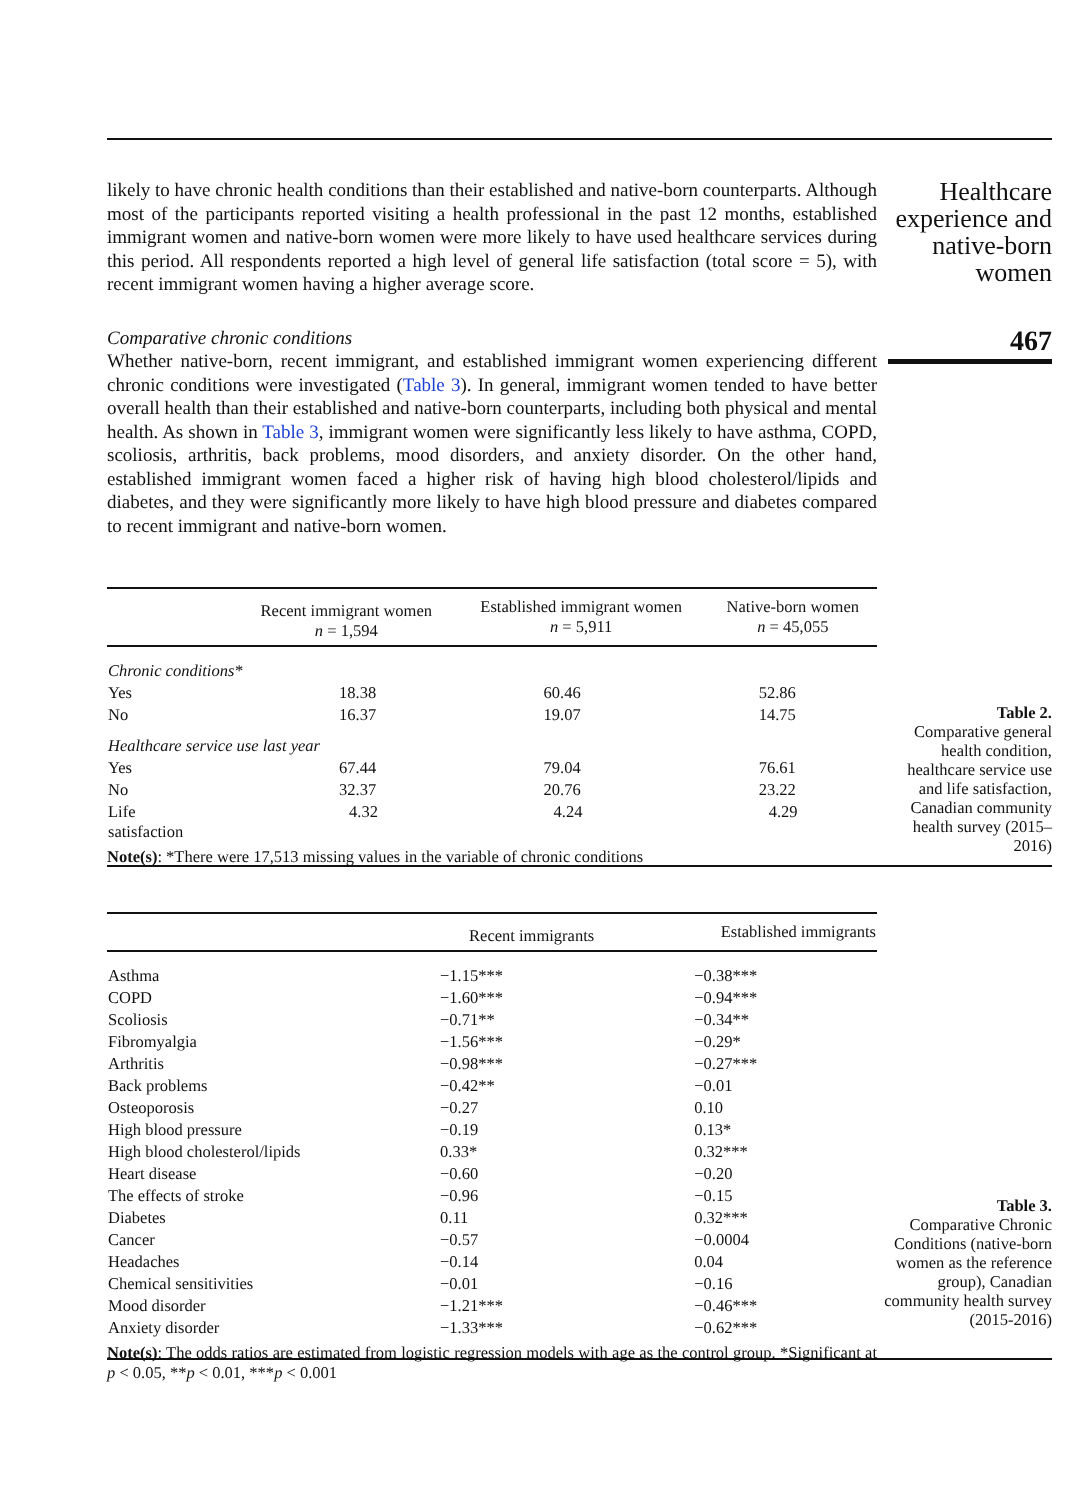Healthcare experience and native-born women
467
likely to have chronic health conditions than their established and native-born counterparts. Although most of the participants reported visiting a health professional in the past 12 months, established immigrant women and native-born women were more likely to have used healthcare services during this period. All respondents reported a high level of general life satisfaction (total score = 5), with recent immigrant women having a higher average score.
Comparative chronic conditions
Whether native-born, recent immigrant, and established immigrant women experiencing different chronic conditions were investigated (Table 3). In general, immigrant women tended to have better overall health than their established and native-born counterparts, including both physical and mental health. As shown in Table 3, immigrant women were significantly less likely to have asthma, COPD, scoliosis, arthritis, back problems, mood disorders, and anxiety disorder. On the other hand, established immigrant women faced a higher risk of having high blood cholesterol/lipids and diabetes, and they were significantly more likely to have high blood pressure and diabetes compared to recent immigrant and native-born women.
| | Recent immigrant women n = 1,594 | Established immigrant women n = 5,911 | Native-born women n = 45,055 |
| --- | --- | --- | --- |
| Chronic conditions* | | | |
| Yes | 18.38 | 60.46 | 52.86 |
| No | 16.37 | 19.07 | 14.75 |
| Healthcare service use last year | | | |
| Yes | 67.44 | 79.04 | 76.61 |
| No | 32.37 | 20.76 | 23.22 |
| Life satisfaction | 4.32 | 4.24 | 4.29 |
| Note(s) : *There were 17,513 missing values in the variable of chronic conditions | | | |
Table 2.
Comparative general health condition, healthcare service use and life satisfaction, Canadian community health survey (2015–2016)
| | Recent immigrants | Established immigrants |
| --- | --- | --- |
| Asthma | −1.15*** | −0.38*** |
| COPD | −1.60*** | −0.94*** |
| Scoliosis | −0.71** | −0.34** |
| Fibromyalgia | −1.56*** | −0.29* |
| Arthritis | −0.98*** | −0.27*** |
| Back problems | −0.42** | −0.01 |
| Osteoporosis | −0.27 | 0.10 |
| High blood pressure | −0.19 | 0.13* |
| High blood cholesterol/lipids | 0.33* | 0.32*** |
| Heart disease | −0.60 | −0.20 |
| The effects of stroke | −0.96 | −0.15 |
| Diabetes | 0.11 | 0.32*** |
| Cancer | −0.57 | −0.0004 |
| Headaches | −0.14 | 0.04 |
| Chemical sensitivities | −0.01 | −0.16 |
| Mood disorder | −1.21*** | −0.46*** |
| Anxiety disorder | −1.33*** | −0.62*** |
| Note(s) : The odds ratios are estimated from logistic regression models with age as the control group. *Significant at p < 0.05, ** p < 0.01, *** p < 0.001 | | |
Table 3.
Comparative Chronic Conditions (native-born women as the reference group), Canadian community health survey (2015-2016)